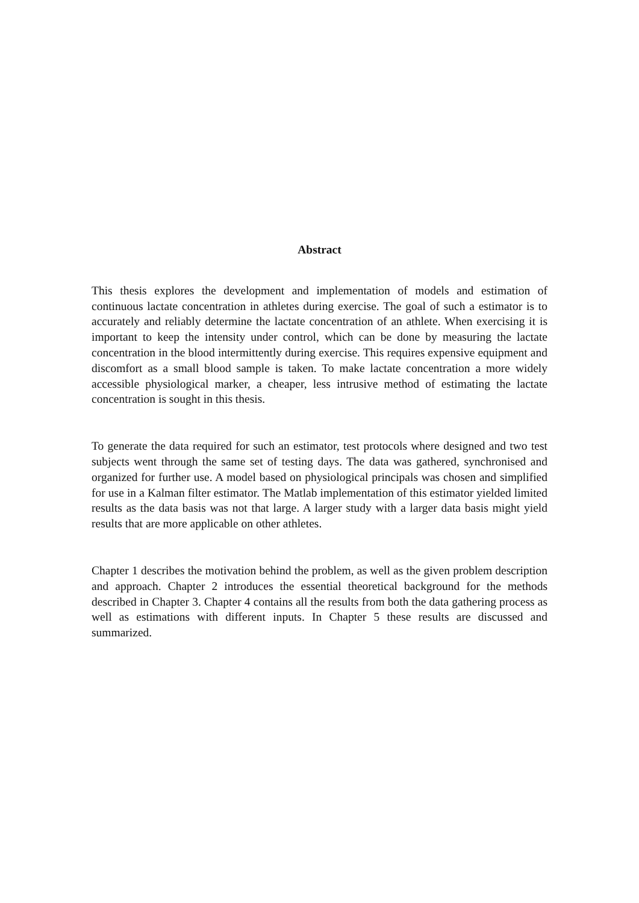Abstract
This thesis explores the development and implementation of models and estimation of continuous lactate concentration in athletes during exercise. The goal of such a estimator is to accurately and reliably determine the lactate concentration of an athlete. When exercising it is important to keep the intensity under control, which can be done by measuring the lactate concentration in the blood intermittently during exercise. This requires expensive equipment and discomfort as a small blood sample is taken. To make lactate concentration a more widely accessible physiological marker, a cheaper, less intrusive method of estimating the lactate concentration is sought in this thesis.
To generate the data required for such an estimator, test protocols where designed and two test subjects went through the same set of testing days. The data was gathered, synchronised and organized for further use. A model based on physiological principals was chosen and simplified for use in a Kalman filter estimator. The Matlab implementation of this estimator yielded limited results as the data basis was not that large. A larger study with a larger data basis might yield results that are more applicable on other athletes.
Chapter 1 describes the motivation behind the problem, as well as the given problem description and approach. Chapter 2 introduces the essential theoretical background for the methods described in Chapter 3. Chapter 4 contains all the results from both the data gathering process as well as estimations with different inputs. In Chapter 5 these results are discussed and summarized.